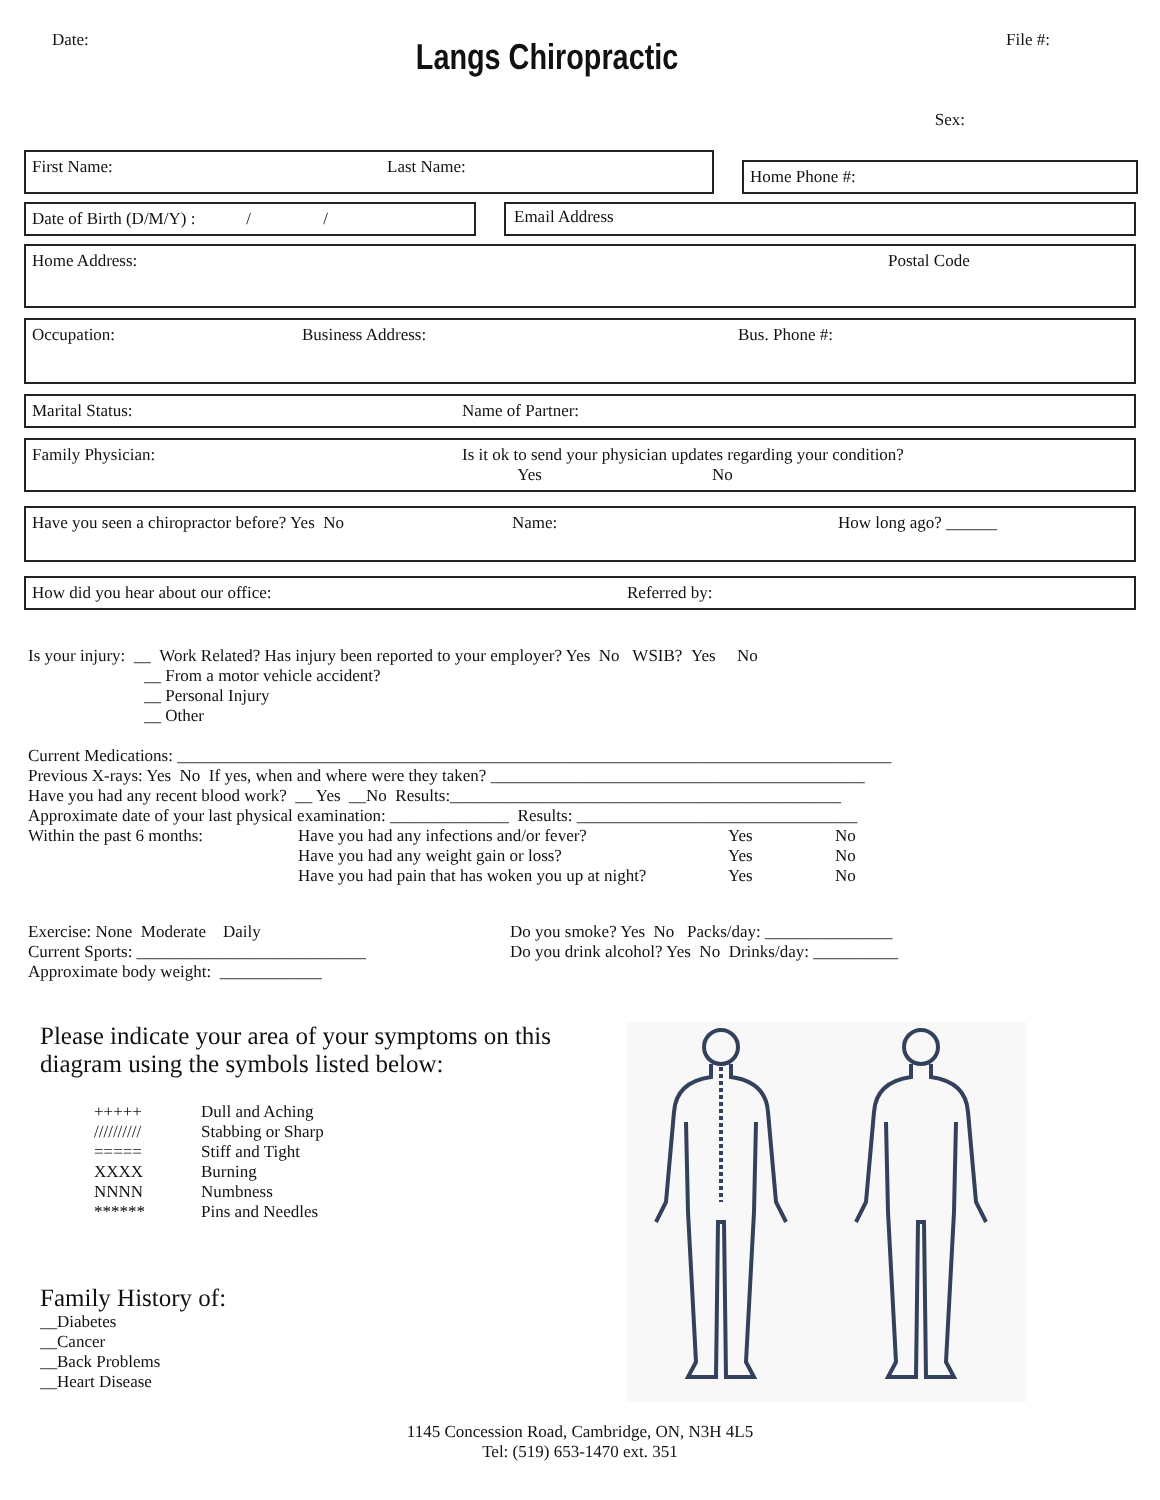Date:
Langs Chiropractic
File #:
Sex:
First Name: Last Name:
Home Phone #:
Date of Birth (D/M/Y) : / /
Email Address
Home Address: Postal Code
Occupation: Business Address: Bus. Phone #:
Marital Status: Name of Partner:
Family Physician: Is it ok to send your physician updates regarding your condition?
Yes No
Have you seen a chiropractor before? Yes No Name: How long ago? ______
How did you hear about our office: Referred by:
Is your injury: __ Work Related? Has injury been reported to your employer? Yes No WSIB? Yes No
__ From a motor vehicle accident?
__ Personal Injury
__ Other
Current Medications: ____________________________________________________________________________________
Previous X-rays: Yes No If yes, when and where were they taken? ____________________________________________
Have you had any recent blood work? __ Yes __No Results:______________________________________________
Approximate date of your last physical examination: ______________ Results: _________________________________
Within the past 6 months: Have you had any infections and/or fever?
Have you had any weight gain or loss?
Have you had pain that has woken you up at night? Yes
Yes
Yes No
No
No
Exercise: None Moderate Daily
Current Sports: ___________________________
Approximate body weight: ____________
Do you smoke? Yes No Packs/day: _______________
Do you drink alcohol? Yes No Drinks/day: __________
Please indicate your area of your symptoms on this diagram using the symbols listed below:
+++++
//////////
=====
XXXX
NNNN
******
Dull and Aching
Stabbing or Sharp
Stiff and Tight
Burning
Numbness
Pins and Needles
Family History of:
__Diabetes
__Cancer
__Back Problems
__Heart Disease
1145 Concession Road, Cambridge, ON, N3H 4L5
Tel: (519) 653-1470 ext. 351